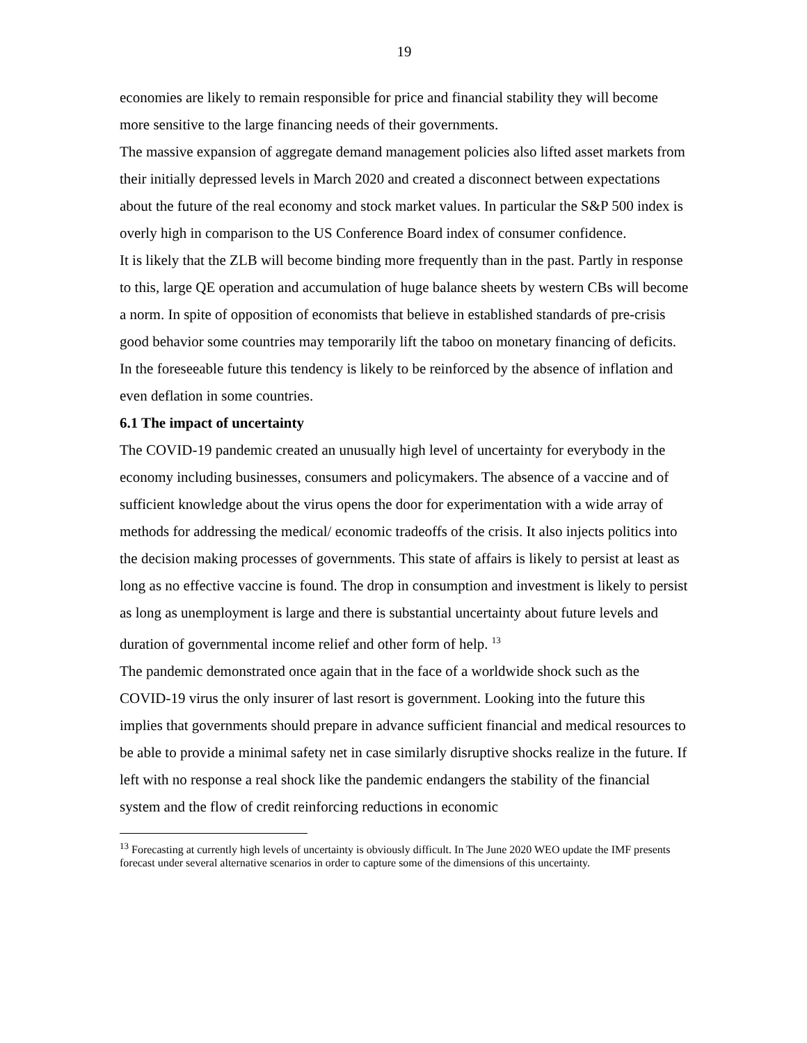19
economies are likely to remain responsible for price and financial stability they will become more sensitive to the large financing needs of their governments.
The massive expansion of aggregate demand management policies also lifted asset markets from their initially depressed levels in March 2020 and created a disconnect between expectations about the future of the real economy and stock market values. In particular the S&P 500 index is overly high in comparison to the US Conference Board index of consumer confidence.
It is likely that the ZLB will become binding more frequently than in the past. Partly in response to this, large QE operation and accumulation of huge balance sheets by western CBs will become a norm. In spite of opposition of economists that believe in established standards of pre-crisis good behavior some countries may temporarily lift the taboo on monetary financing of deficits. In the foreseeable future this tendency is likely to be reinforced by the absence of inflation and even deflation in some countries.
6.1 The impact of uncertainty
The COVID-19 pandemic created an unusually high level of uncertainty for everybody in the economy including businesses, consumers and policymakers. The absence of a vaccine and of sufficient knowledge about the virus opens the door for experimentation with a wide array of methods for addressing the medical/ economic tradeoffs of the crisis. It also injects politics into the decision making processes of governments. This state of affairs is likely to persist at least as long as no effective vaccine is found. The drop in consumption and investment is likely to persist as long as unemployment is large and there is substantial uncertainty about future levels and duration of governmental income relief and other form of help. <sup>13</sup>
The pandemic demonstrated once again that in the face of a worldwide shock such as the COVID-19 virus the only insurer of last resort is government. Looking into the future this implies that governments should prepare in advance sufficient financial and medical resources to be able to provide a minimal safety net in case similarly disruptive shocks realize in the future. If left with no response a real shock like the pandemic endangers the stability of the financial system and the flow of credit reinforcing reductions in economic
<sup>13</sup> Forecasting at currently high levels of uncertainty is obviously difficult. In The June 2020 WEO update the IMF presents forecast under several alternative scenarios in order to capture some of the dimensions of this uncertainty.